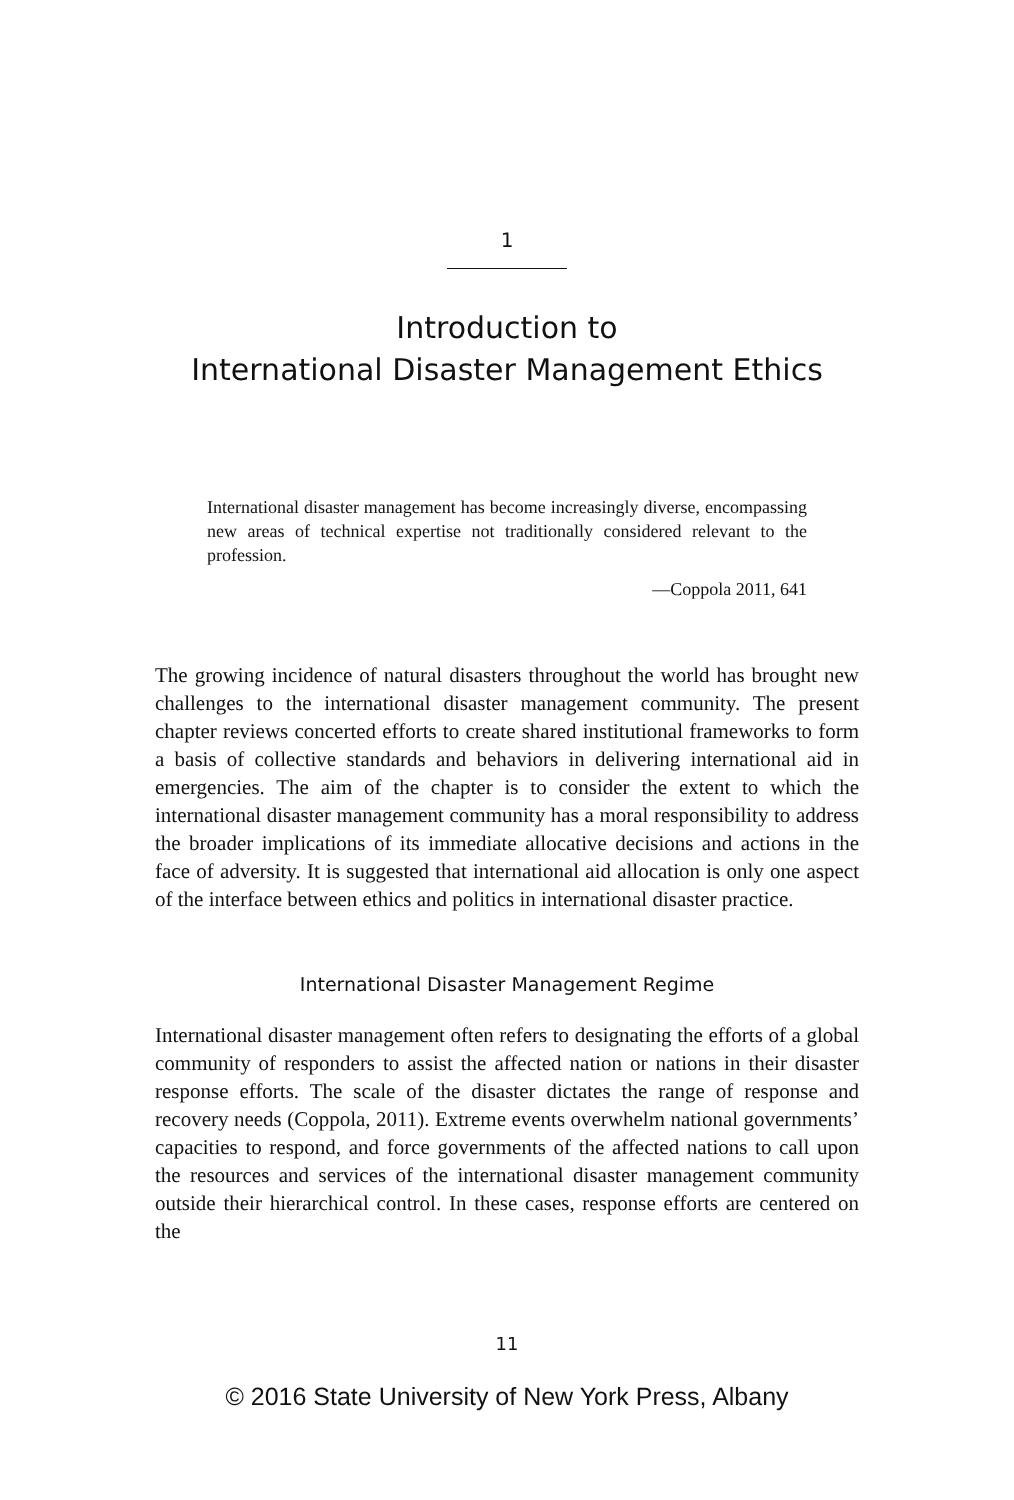1
Introduction to
International Disaster Management Ethics
International disaster management has become increasingly diverse, encompassing new areas of technical expertise not traditionally considered relevant to the profession.
—Coppola 2011, 641
The growing incidence of natural disasters throughout the world has brought new challenges to the international disaster management community. The present chapter reviews concerted efforts to create shared institutional frameworks to form a basis of collective standards and behaviors in delivering international aid in emergencies. The aim of the chapter is to consider the extent to which the international disaster management community has a moral responsibility to address the broader implications of its immediate allocative decisions and actions in the face of adversity. It is suggested that international aid allocation is only one aspect of the interface between ethics and politics in international disaster practice.
International Disaster Management Regime
International disaster management often refers to designating the efforts of a global community of responders to assist the affected nation or nations in their disaster response efforts. The scale of the disaster dictates the range of response and recovery needs (Coppola, 2011). Extreme events overwhelm national governments’ capacities to respond, and force governments of the affected nations to call upon the resources and services of the international disaster management community outside their hierarchical control. In these cases, response efforts are centered on the
11
© 2016 State University of New York Press, Albany